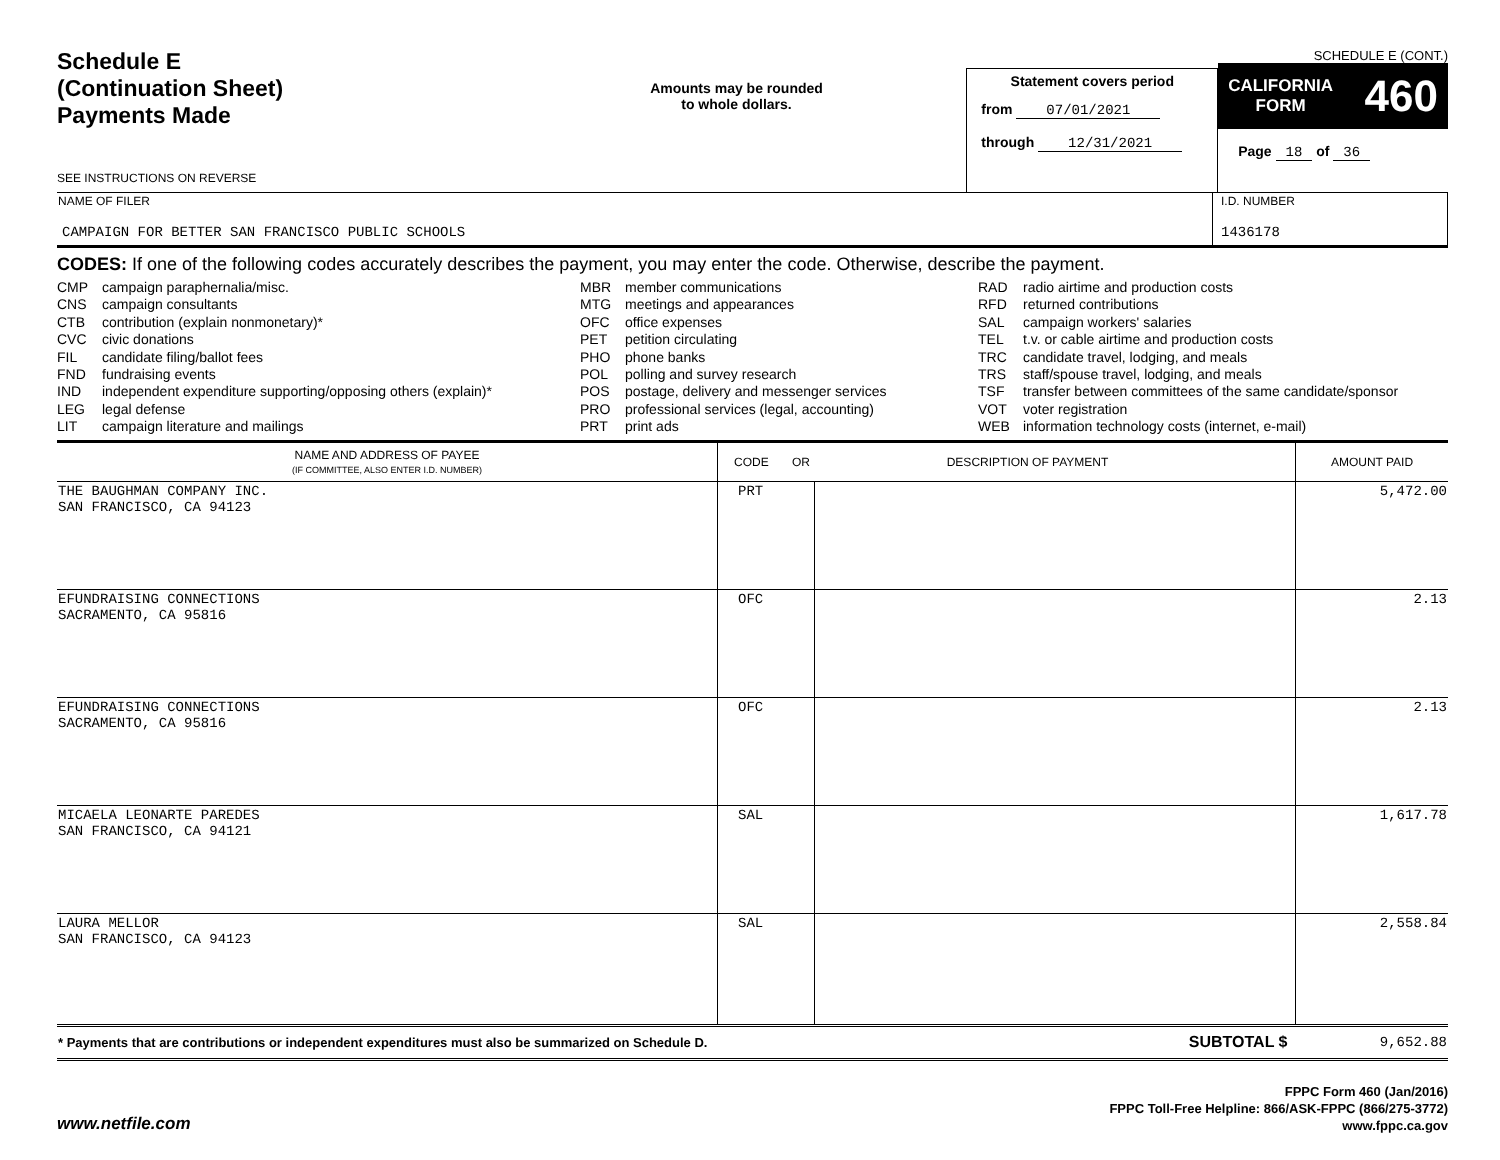Schedule E
(Continuation Sheet)
Payments Made
SEE INSTRUCTIONS ON REVERSE
Amounts may be rounded
to whole dollars.
Statement covers period
from 07/01/2021
through 12/31/2021
SCHEDULE E (CONT.)
CALIFORNIA
FORM 460
Page 18 of 36
| NAME OF FILER CAMPAIGN FOR BETTER SAN FRANCISCO PUBLIC SCHOOLS | I.D. NUMBER 1436178 |
CODES: If one of the following codes accurately describes the payment, you may enter the code. Otherwise, describe the payment.
CMP campaign paraphernalia/misc.
CNS campaign consultants
CTB contribution (explain nonmonetary)*
CVC civic donations
FIL candidate filing/ballot fees
FND fundraising events
IND independent expenditure supporting/opposing others (explain)*
LEG legal defense
LIT campaign literature and mailings
MBR member communications
MTG meetings and appearances
OFC office expenses
PET petition circulating
PHO phone banks
POL polling and survey research
POS postage, delivery and messenger services
PRO professional services (legal, accounting)
PRT print ads
RAD radio airtime and production costs
RFD returned contributions
SAL campaign workers' salaries
TEL t.v. or cable airtime and production costs
TRC candidate travel, lodging, and meals
TRS staff/spouse travel, lodging, and meals
TSF transfer between committees of the same candidate/sponsor
VOT voter registration
WEB information technology costs (internet, e-mail)
| NAME AND ADDRESS OF PAYEE (IF COMMITTEE, ALSO ENTER I.D. NUMBER) | CODE OR DESCRIPTION OF PAYMENT | | AMOUNT PAID |
| --- | --- | --- | --- |
| THE BAUGHMAN COMPANY INC. SAN FRANCISCO, CA 94123 | PRT | | 5,472.00 |
| EFUNDRAISING CONNECTIONS SACRAMENTO, CA 95816 | OFC | | 2.13 |
| EFUNDRAISING CONNECTIONS SACRAMENTO, CA 95816 | OFC | | 2.13 |
| MICAELA LEONARTE PAREDES SAN FRANCISCO, CA 94121 | SAL | | 1,617.78 |
| LAURA MELLOR SAN FRANCISCO, CA 94123 | SAL | | 2,558.84 |
| * Payments that are contributions or independent expenditures must also be summarized on Schedule D. | | SUBTOTAL $ | 9,652.88 |
www.netfile.com
FPPC Form 460 (Jan/2016)
FPPC Toll-Free Helpline: 866/ASK-FPPC (866/275-3772)
www.fppc.ca.gov